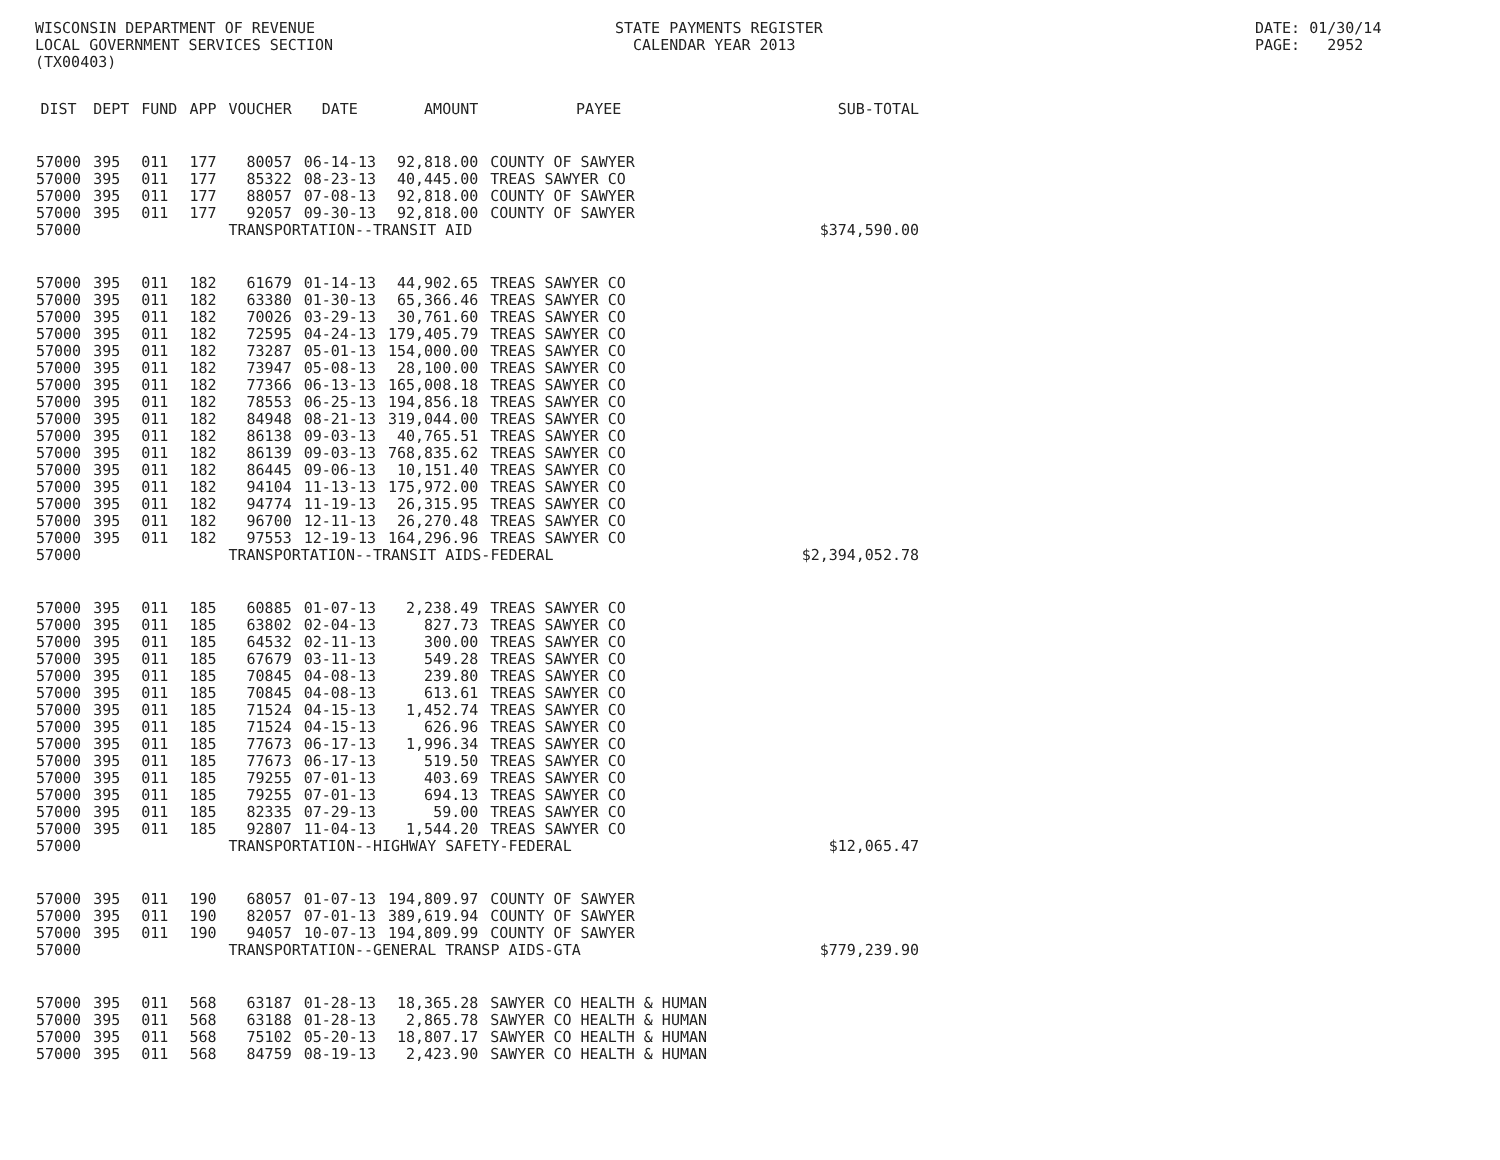WISCONSIN DEPARTMENT OF REVENUE LOCAL GOVERNMENT SERVICES SECTION (TX00403)
STATE PAYMENTS REGISTER CALENDAR YEAR 2013
DATE: 01/30/14 PAGE: 2952
| DIST | DEPT | FUND | APP | VOUCHER | DATE | AMOUNT | PAYEE | SUB-TOTAL |
| --- | --- | --- | --- | --- | --- | --- | --- | --- |
| 57000 | 395 | 011 | 177 | 80057 | 06-14-13 | 92,818.00 | COUNTY OF SAWYER | |
| 57000 | 395 | 011 | 177 | 85322 | 08-23-13 | 40,445.00 | TREAS SAWYER CO | |
| 57000 | 395 | 011 | 177 | 88057 | 07-08-13 | 92,818.00 | COUNTY OF SAWYER | |
| 57000 | 395 | 011 | 177 | 92057 | 09-30-13 | 92,818.00 | COUNTY OF SAWYER | |
| 57000 | | | | TRANSPORTATION--TRANSIT AID | | | | $374,590.00 |
| 57000 | 395 | 011 | 182 | 61679 | 01-14-13 | 44,902.65 | TREAS SAWYER CO | |
| 57000 | 395 | 011 | 182 | 63380 | 01-30-13 | 65,366.46 | TREAS SAWYER CO | |
| 57000 | 395 | 011 | 182 | 70026 | 03-29-13 | 30,761.60 | TREAS SAWYER CO | |
| 57000 | 395 | 011 | 182 | 72595 | 04-24-13 | 179,405.79 | TREAS SAWYER CO | |
| 57000 | 395 | 011 | 182 | 73287 | 05-01-13 | 154,000.00 | TREAS SAWYER CO | |
| 57000 | 395 | 011 | 182 | 73947 | 05-08-13 | 28,100.00 | TREAS SAWYER CO | |
| 57000 | 395 | 011 | 182 | 77366 | 06-13-13 | 165,008.18 | TREAS SAWYER CO | |
| 57000 | 395 | 011 | 182 | 78553 | 06-25-13 | 194,856.18 | TREAS SAWYER CO | |
| 57000 | 395 | 011 | 182 | 84948 | 08-21-13 | 319,044.00 | TREAS SAWYER CO | |
| 57000 | 395 | 011 | 182 | 86138 | 09-03-13 | 40,765.51 | TREAS SAWYER CO | |
| 57000 | 395 | 011 | 182 | 86139 | 09-03-13 | 768,835.62 | TREAS SAWYER CO | |
| 57000 | 395 | 011 | 182 | 86445 | 09-06-13 | 10,151.40 | TREAS SAWYER CO | |
| 57000 | 395 | 011 | 182 | 94104 | 11-13-13 | 175,972.00 | TREAS SAWYER CO | |
| 57000 | 395 | 011 | 182 | 94774 | 11-19-13 | 26,315.95 | TREAS SAWYER CO | |
| 57000 | 395 | 011 | 182 | 96700 | 12-11-13 | 26,270.48 | TREAS SAWYER CO | |
| 57000 | 395 | 011 | 182 | 97553 | 12-19-13 | 164,296.96 | TREAS SAWYER CO | |
| 57000 | | | | TRANSPORTATION--TRANSIT AIDS-FEDERAL | | | | $2,394,052.78 |
| 57000 | 395 | 011 | 185 | 60885 | 01-07-13 | 2,238.49 | TREAS SAWYER CO | |
| 57000 | 395 | 011 | 185 | 63802 | 02-04-13 | 827.73 | TREAS SAWYER CO | |
| 57000 | 395 | 011 | 185 | 64532 | 02-11-13 | 300.00 | TREAS SAWYER CO | |
| 57000 | 395 | 011 | 185 | 67679 | 03-11-13 | 549.28 | TREAS SAWYER CO | |
| 57000 | 395 | 011 | 185 | 70845 | 04-08-13 | 239.80 | TREAS SAWYER CO | |
| 57000 | 395 | 011 | 185 | 70845 | 04-08-13 | 613.61 | TREAS SAWYER CO | |
| 57000 | 395 | 011 | 185 | 71524 | 04-15-13 | 1,452.74 | TREAS SAWYER CO | |
| 57000 | 395 | 011 | 185 | 71524 | 04-15-13 | 626.96 | TREAS SAWYER CO | |
| 57000 | 395 | 011 | 185 | 77673 | 06-17-13 | 1,996.34 | TREAS SAWYER CO | |
| 57000 | 395 | 011 | 185 | 77673 | 06-17-13 | 519.50 | TREAS SAWYER CO | |
| 57000 | 395 | 011 | 185 | 79255 | 07-01-13 | 403.69 | TREAS SAWYER CO | |
| 57000 | 395 | 011 | 185 | 79255 | 07-01-13 | 694.13 | TREAS SAWYER CO | |
| 57000 | 395 | 011 | 185 | 82335 | 07-29-13 | 59.00 | TREAS SAWYER CO | |
| 57000 | 395 | 011 | 185 | 92807 | 11-04-13 | 1,544.20 | TREAS SAWYER CO | |
| 57000 | | | | TRANSPORTATION--HIGHWAY SAFETY-FEDERAL | | | | $12,065.47 |
| 57000 | 395 | 011 | 190 | 68057 | 01-07-13 | 194,809.97 | COUNTY OF SAWYER | |
| 57000 | 395 | 011 | 190 | 82057 | 07-01-13 | 389,619.94 | COUNTY OF SAWYER | |
| 57000 | 395 | 011 | 190 | 94057 | 10-07-13 | 194,809.99 | COUNTY OF SAWYER | |
| 57000 | | | | TRANSPORTATION--GENERAL TRANSP AIDS-GTA | | | | $779,239.90 |
| 57000 | 395 | 011 | 568 | 63187 | 01-28-13 | 18,365.28 | SAWYER CO HEALTH & HUMAN | |
| 57000 | 395 | 011 | 568 | 63188 | 01-28-13 | 2,865.78 | SAWYER CO HEALTH & HUMAN | |
| 57000 | 395 | 011 | 568 | 75102 | 05-20-13 | 18,807.17 | SAWYER CO HEALTH & HUMAN | |
| 57000 | 395 | 011 | 568 | 84759 | 08-19-13 | 2,423.90 | SAWYER CO HEALTH & HUMAN | |